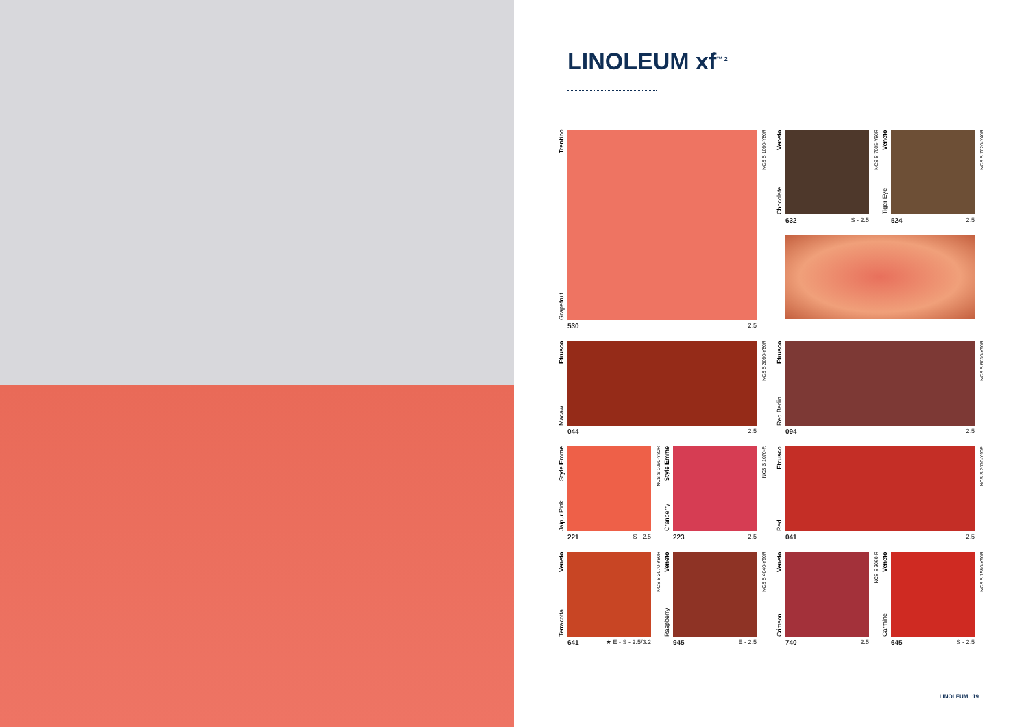LINOLEUM xf<sup>™ 2</sup>
Grapefruit Trentino
NCS S 1060-Y80R
530 2.5
Chocolate Veneto
NCS S 7005-Y80R
632 S - 2.5
Tiger Eye Veneto
NCS S 7020-Y40R
524 2.5
Macaw Etrusco
NCS S 3060-Y80R
044 2.5
Red Berlin Etrusco
NCS S 6030-Y90R
094 2.5
Jaipur Pink Style Emme
NCS S 1060-Y80R
221 S - 2.5
Cranberry Style Emme
NCS S 1070-R
223 2.5
Red Etrusco
NCS S 2070-Y90R
041 2.5
Terracotta Veneto
NCS S 2070-Y80R
641 ★ E - S - 2.5/3.2
Raspberry Veneto
NCS S 4040-Y90R
945 E - 2.5
Crimson Veneto
NCS S 3060-R
740 2.5
Carmine Veneto
NCS S 1580-Y90R
645 S - 2.5
LINOLEUM 19